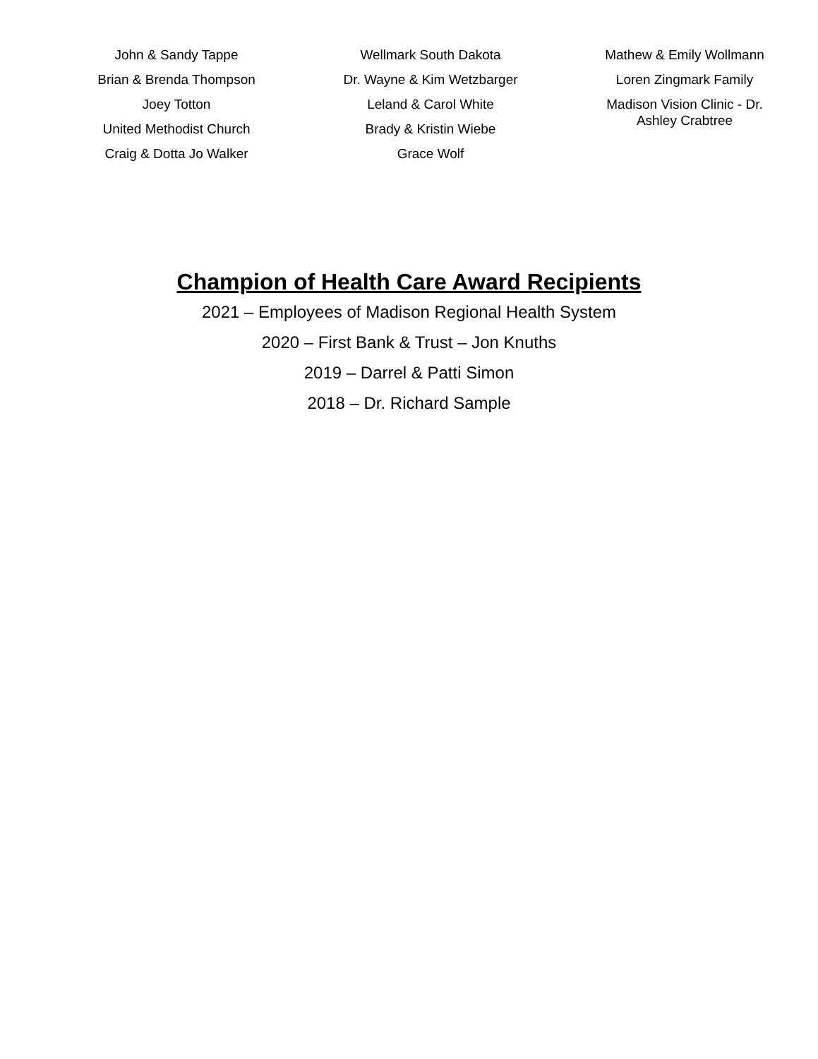John & Sandy Tappe
Brian & Brenda Thompson
Joey Totton
United Methodist Church
Craig & Dotta Jo Walker
Wellmark South Dakota
Dr. Wayne & Kim Wetzbarger
Leland & Carol White
Brady & Kristin Wiebe
Grace Wolf
Mathew & Emily Wollmann
Loren Zingmark Family
Madison Vision Clinic - Dr.
Ashley Crabtree
Champion of Health Care Award Recipients
2021 – Employees of Madison Regional Health System
2020 – First Bank & Trust – Jon Knuths
2019 – Darrel & Patti Simon
2018 – Dr. Richard Sample